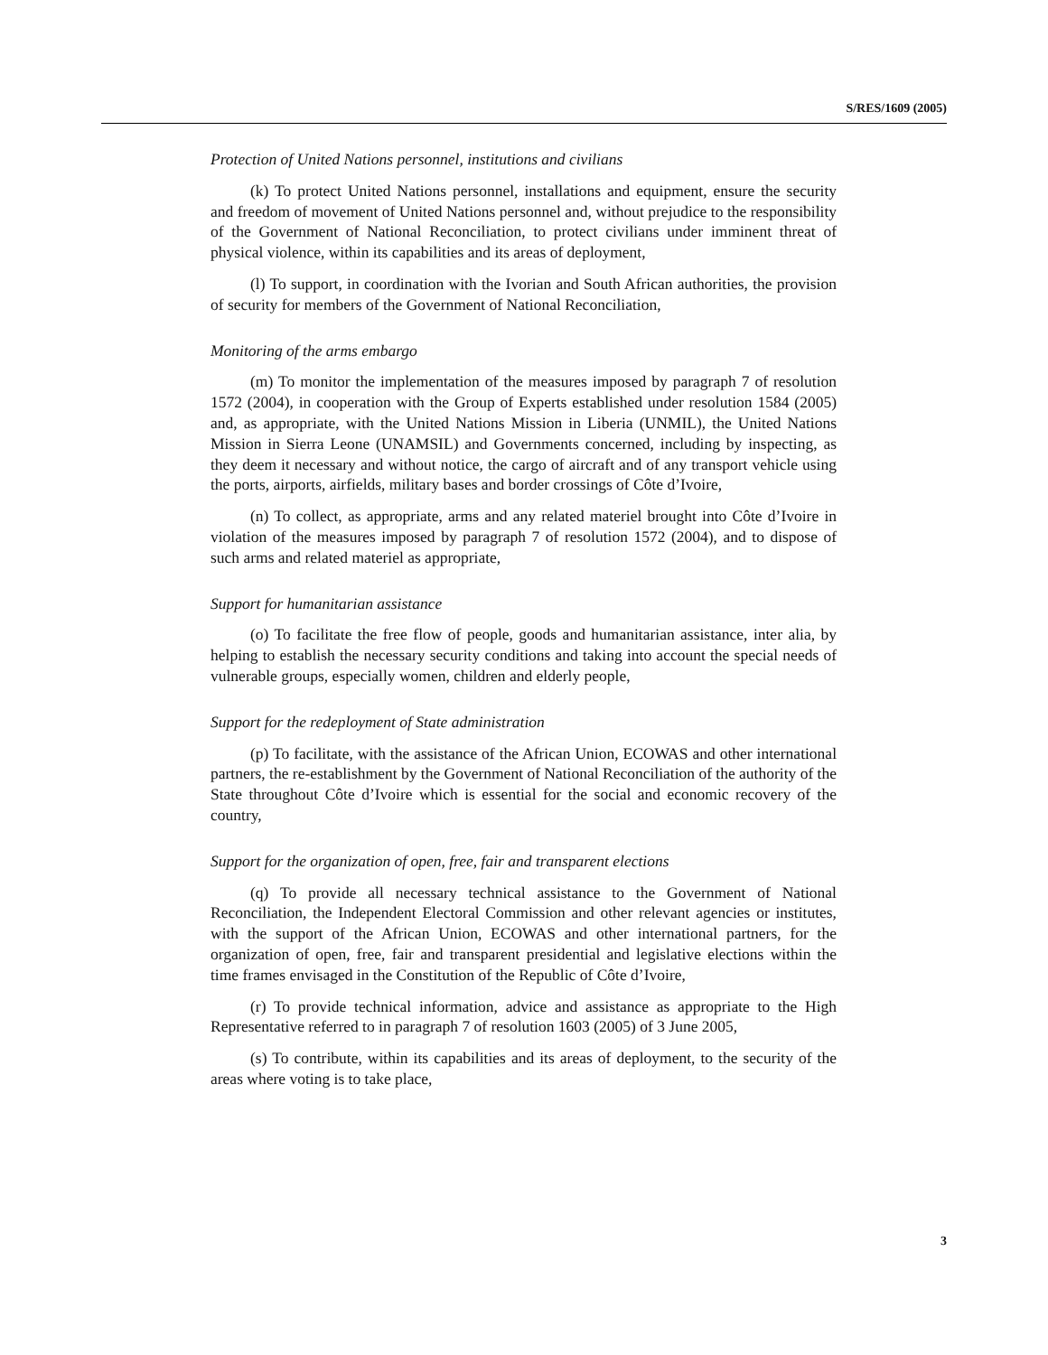S/RES/1609 (2005)
Protection of United Nations personnel, institutions and civilians
(k) To protect United Nations personnel, installations and equipment, ensure the security and freedom of movement of United Nations personnel and, without prejudice to the responsibility of the Government of National Reconciliation, to protect civilians under imminent threat of physical violence, within its capabilities and its areas of deployment,
(l) To support, in coordination with the Ivorian and South African authorities, the provision of security for members of the Government of National Reconciliation,
Monitoring of the arms embargo
(m) To monitor the implementation of the measures imposed by paragraph 7 of resolution 1572 (2004), in cooperation with the Group of Experts established under resolution 1584 (2005) and, as appropriate, with the United Nations Mission in Liberia (UNMIL), the United Nations Mission in Sierra Leone (UNAMSIL) and Governments concerned, including by inspecting, as they deem it necessary and without notice, the cargo of aircraft and of any transport vehicle using the ports, airports, airfields, military bases and border crossings of Côte d’Ivoire,
(n) To collect, as appropriate, arms and any related materiel brought into Côte d’Ivoire in violation of the measures imposed by paragraph 7 of resolution 1572 (2004), and to dispose of such arms and related materiel as appropriate,
Support for humanitarian assistance
(o) To facilitate the free flow of people, goods and humanitarian assistance, inter alia, by helping to establish the necessary security conditions and taking into account the special needs of vulnerable groups, especially women, children and elderly people,
Support for the redeployment of State administration
(p) To facilitate, with the assistance of the African Union, ECOWAS and other international partners, the re-establishment by the Government of National Reconciliation of the authority of the State throughout Côte d’Ivoire which is essential for the social and economic recovery of the country,
Support for the organization of open, free, fair and transparent elections
(q) To provide all necessary technical assistance to the Government of National Reconciliation, the Independent Electoral Commission and other relevant agencies or institutes, with the support of the African Union, ECOWAS and other international partners, for the organization of open, free, fair and transparent presidential and legislative elections within the time frames envisaged in the Constitution of the Republic of Côte d’Ivoire,
(r) To provide technical information, advice and assistance as appropriate to the High Representative referred to in paragraph 7 of resolution 1603 (2005) of 3 June 2005,
(s) To contribute, within its capabilities and its areas of deployment, to the security of the areas where voting is to take place,
3